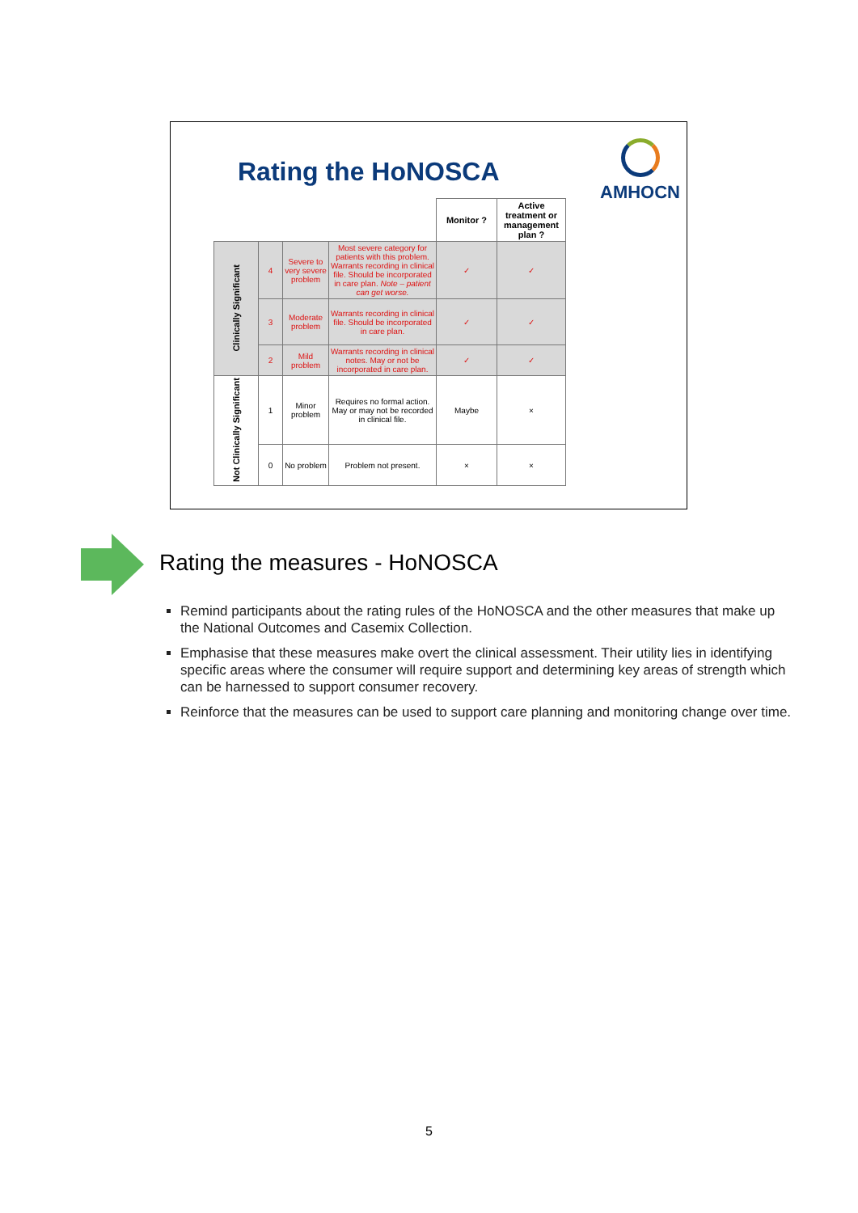Rating the HoNOSCA
AMHOCN
| | | | | Monitor ? | Active treatment or management plan ? |
| Clinically Significant | 4 | Severe to very severe problem | Most severe category for patients with this problem. Warrants recording in clinical file. Should be incorporated in care plan. Note – patient can get worse. | ✓ | ✓ |
| | 3 | Moderate problem | Warrants recording in clinical file. Should be incorporated in care plan. | ✓ | ✓ |
| | 2 | Mild problem | Warrants recording in clinical notes. May or not be incorporated in care plan. | ✓ | ✓ |
| Not Clinically Significant | 1 | Minor problem | Requires no formal action. May or may not be recorded in clinical file. | Maybe | × |
| | 0 | No problem | Problem not present. | × | × |
Rating the measures - HoNOSCA
Remind participants about the rating rules of the HoNOSCA and the other measures that make up the National Outcomes and Casemix Collection.
Emphasise that these measures make overt the clinical assessment. Their utility lies in identifying specific areas where the consumer will require support and determining key areas of strength which can be harnessed to support consumer recovery.
Reinforce that the measures can be used to support care planning and monitoring change over time.
5